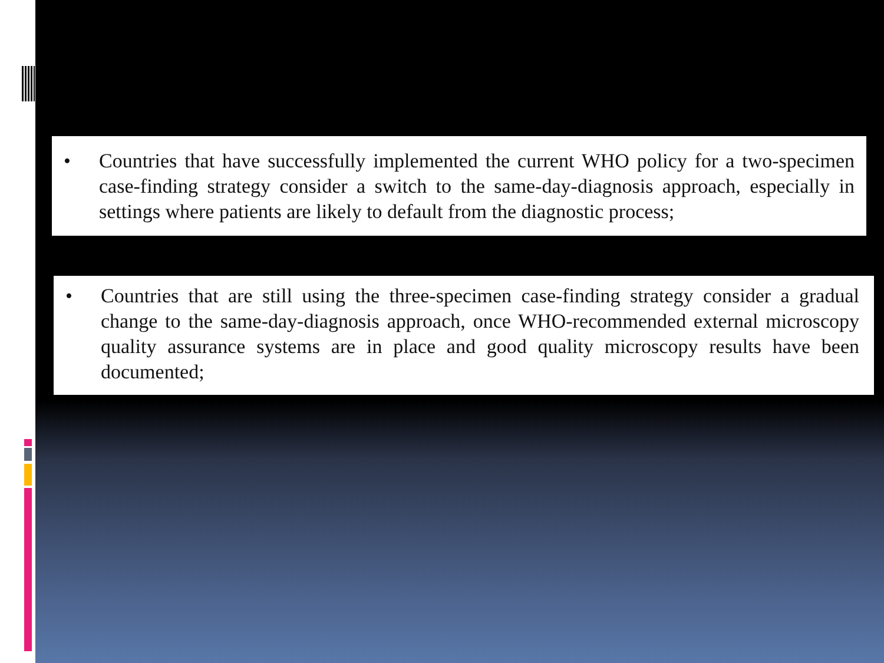• Countries that have successfully implemented the current WHO policy for a two-specimen case-finding strategy consider a switch to the same-day-diagnosis approach, especially in settings where patients are likely to default from the diagnostic process;
• Countries that are still using the three-specimen case-finding strategy consider a gradual change to the same-day-diagnosis approach, once WHO-recommended external microscopy quality assurance systems are in place and good quality microscopy results have been documented;